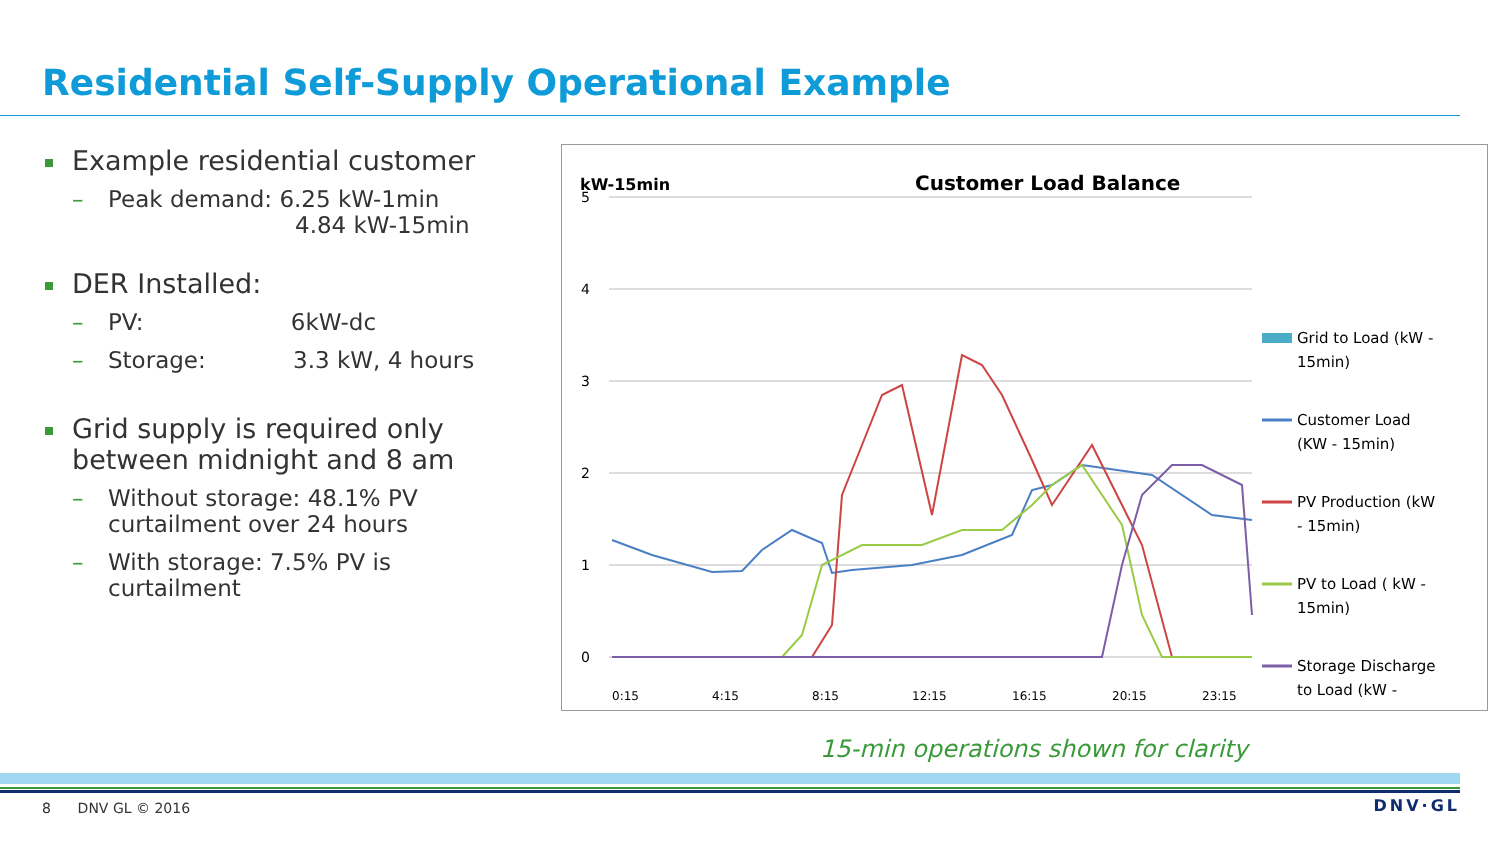Residential Self-Supply Operational Example
Example residential customer
– Peak demand: 6.25 kW-1min
4.84 kW-15min
DER Installed:
– PV: 6kW-dc
– Storage: 3.3 kW, 4 hours
Grid supply is required only between midnight and 8 am
– Without storage: 48.1% PV curtailment over 24 hours
– With storage: 7.5% PV is curtailment
kW-15min
Customer Load Balance
5
4
3
2
1
0
Grid to Load (kW -
15min)
Customer Load
(KW - 15min)
PV Production (kW
- 15min)
PV to Load ( kW -
15min)
Storage Discharge
to Load (kW -
0:15
4:15
8:15
12:15
16:15
20:15
23:15
15-min operations shown for clarity
8 DNV GL © 2016 DNV·GL